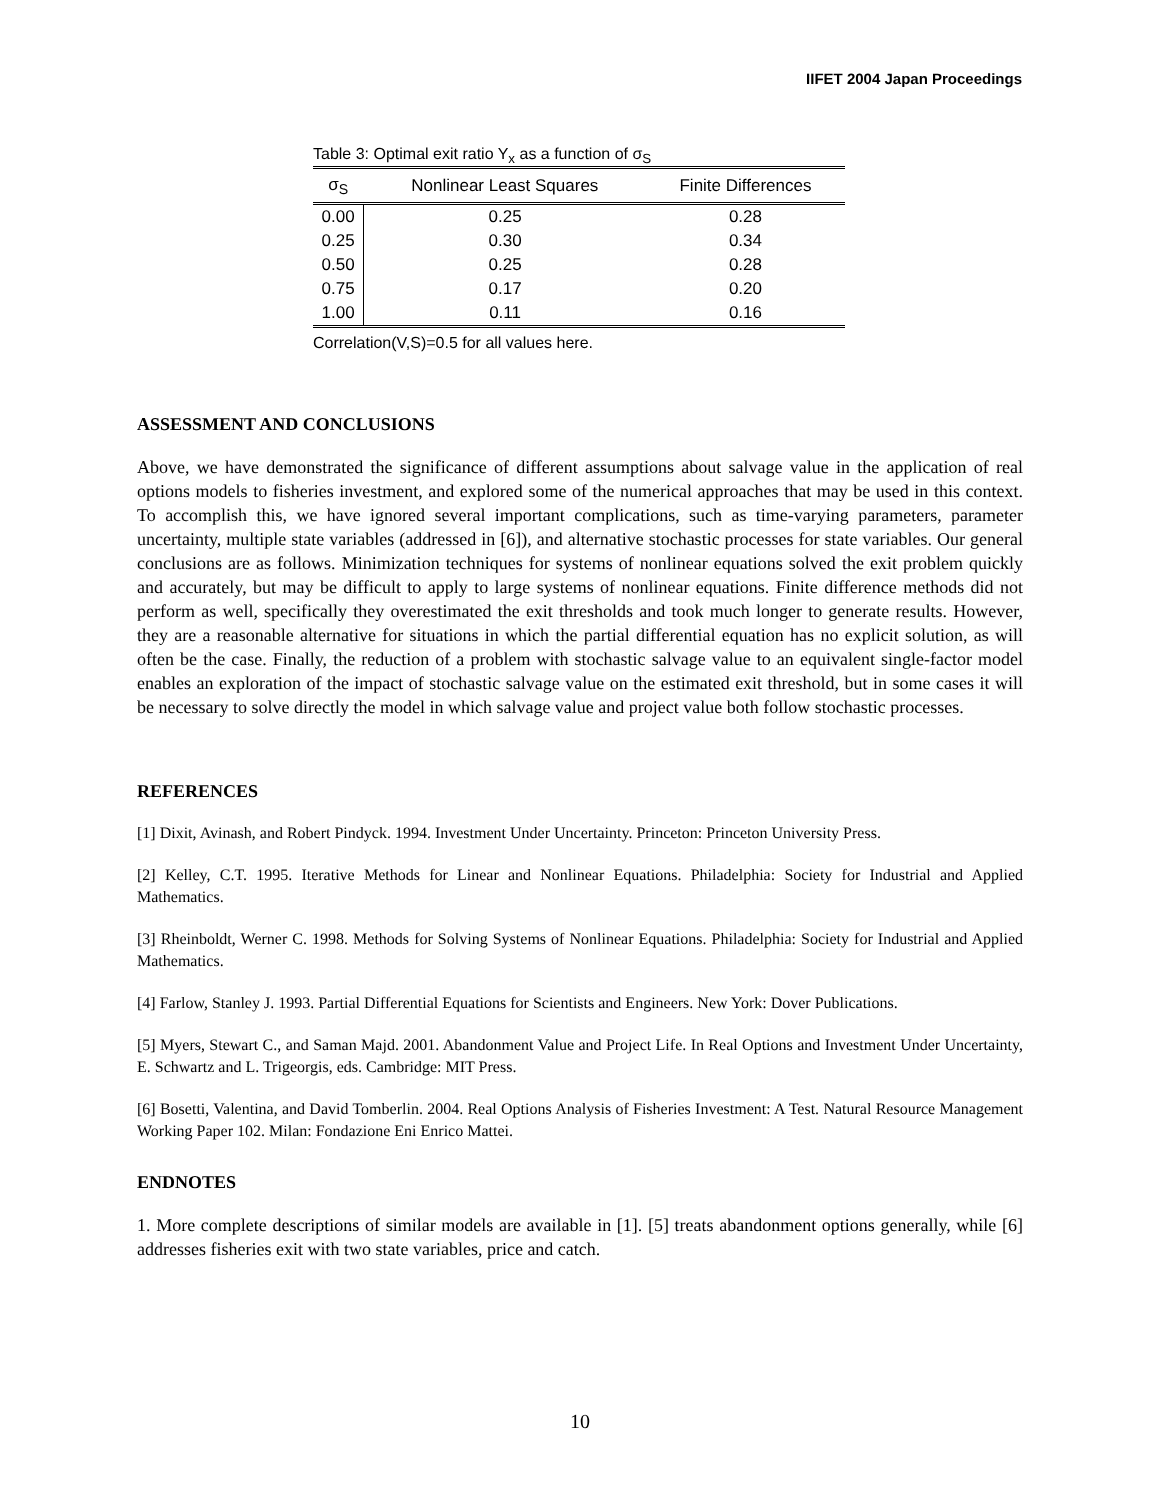IIFET 2004 Japan Proceedings
Table 3: Optimal exit ratio Y<sub>x</sub> as a function of σ<sub>S</sub>
| σ<sub>S</sub> | Nonlinear Least Squares | Finite Differences |
| --- | --- | --- |
| 0.00 | 0.25 | 0.28 |
| 0.25 | 0.30 | 0.34 |
| 0.50 | 0.25 | 0.28 |
| 0.75 | 0.17 | 0.20 |
| 1.00 | 0.11 | 0.16 |
Correlation(V,S)=0.5 for all values here.
ASSESSMENT AND CONCLUSIONS
Above, we have demonstrated the significance of different assumptions about salvage value in the application of real options models to fisheries investment, and explored some of the numerical approaches that may be used in this context. To accomplish this, we have ignored several important complications, such as time-varying parameters, parameter uncertainty, multiple state variables (addressed in [6]), and alternative stochastic processes for state variables. Our general conclusions are as follows. Minimization techniques for systems of nonlinear equations solved the exit problem quickly and accurately, but may be difficult to apply to large systems of nonlinear equations. Finite difference methods did not perform as well, specifically they overestimated the exit thresholds and took much longer to generate results. However, they are a reasonable alternative for situations in which the partial differential equation has no explicit solution, as will often be the case. Finally, the reduction of a problem with stochastic salvage value to an equivalent single-factor model enables an exploration of the impact of stochastic salvage value on the estimated exit threshold, but in some cases it will be necessary to solve directly the model in which salvage value and project value both follow stochastic processes.
REFERENCES
[1] Dixit, Avinash, and Robert Pindyck. 1994. Investment Under Uncertainty. Princeton: Princeton University Press.
[2] Kelley, C.T. 1995. Iterative Methods for Linear and Nonlinear Equations. Philadelphia: Society for Industrial and Applied Mathematics.
[3] Rheinboldt, Werner C. 1998. Methods for Solving Systems of Nonlinear Equations. Philadelphia: Society for Industrial and Applied Mathematics.
[4] Farlow, Stanley J. 1993. Partial Differential Equations for Scientists and Engineers. New York: Dover Publications.
[5] Myers, Stewart C., and Saman Majd. 2001. Abandonment Value and Project Life. In Real Options and Investment Under Uncertainty, E. Schwartz and L. Trigeorgis, eds. Cambridge: MIT Press.
[6] Bosetti, Valentina, and David Tomberlin. 2004. Real Options Analysis of Fisheries Investment: A Test. Natural Resource Management Working Paper 102. Milan: Fondazione Eni Enrico Mattei.
ENDNOTES
1. More complete descriptions of similar models are available in [1]. [5] treats abandonment options generally, while [6] addresses fisheries exit with two state variables, price and catch.
10